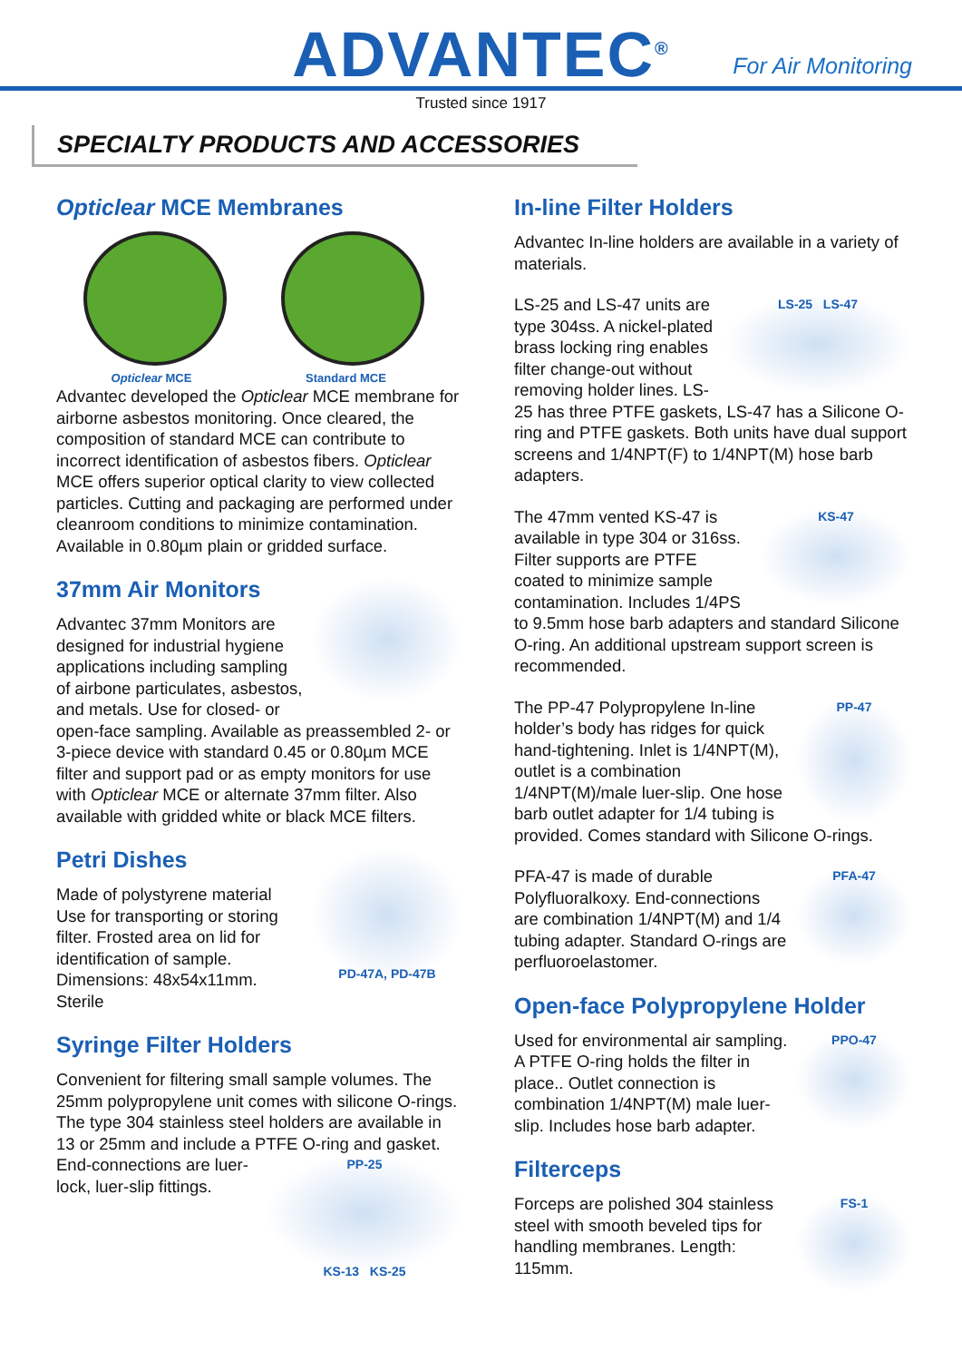ADVANTEC<sup>®</sup>
For Air Monitoring
Trusted since 1917
SPECIALTY PRODUCTS AND ACCESSORIES
Opticlear MCE Membranes
Opticlear MCE Standard MCE
Advantec developed the Opticlear MCE membrane for airborne asbestos monitoring. Once cleared, the composition of standard MCE can contribute to incorrect identification of asbestos fibers. Opticlear MCE offers superior optical clarity to view collected particles. Cutting and packaging are performed under cleanroom conditions to minimize contamination. Available in 0.80µm plain or gridded surface.
37mm Air Monitors
Advantec 37mm Monitors are designed for industrial hygiene applications including sampling of airbone particulates, asbestos, and metals. Use for closed- or open-face sampling. Available as preassembled 2- or 3-piece device with standard 0.45 or 0.80µm MCE filter and support pad or as empty monitors for use with Opticlear MCE or alternate 37mm filter. Also available with gridded white or black MCE filters.
PD-47A, PD-47B
Petri Dishes
Made of polystyrene material Use for transporting or storing filter. Frosted area on lid for identification of sample. Dimensions: 48x54x11mm. Sterile
Syringe Filter Holders
Convenient for filtering small sample volumes. The 25mm polypropylene unit comes with silicone O-rings. The type 304 stainless steel holders are available in 13 or 25mm and include a PTFE O-ring PP-25
KS-13 KS-25 and gasket. End-connections are luer-lock, luer-slip fittings.
In-line Filter Holders
Advantec In-line holders are available in a variety of materials.
LS-25 LS-47 LS-25 and LS-47 units are type 304ss. A nickel-plated brass locking ring enables filter change-out without removing holder lines. LS-25 has three PTFE gaskets, LS-47 has a Silicone O-ring and PTFE gaskets. Both units have dual support screens and 1/4NPT(F) to 1/4NPT(M) hose barb adapters.
KS-47 The 47mm vented KS-47 is available in type 304 or 316ss. Filter supports are PTFE coated to minimize sample contamination. Includes 1/4PS to 9.5mm hose barb adapters and standard Silicone O-ring. An additional upstream support screen is recommended.
PP-47 The PP-47 Polypropylene In-line holder’s body has ridges for quick hand-tightening. Inlet is 1/4NPT(M), outlet is a combination 1/4NPT(M)/male luer-slip. One hose barb outlet adapter for 1/4 tubing is provided. Comes standard with Silicone O-rings.
PFA-47 PFA-47 is made of durable Polyfluoralkoxy. End-connections are combination 1/4NPT(M) and 1/4 tubing adapter. Standard O-rings are perfluoroelastomer.
Open-face Polypropylene Holder
PPO-47 Used for environmental air sampling. A PTFE O-ring holds the filter in place.. Outlet connection is combination 1/4NPT(M) male luer-slip. Includes hose barb adapter.
Filterceps
FS-1 Forceps are polished 304 stainless steel with smooth beveled tips for handling membranes. Length: 115mm.